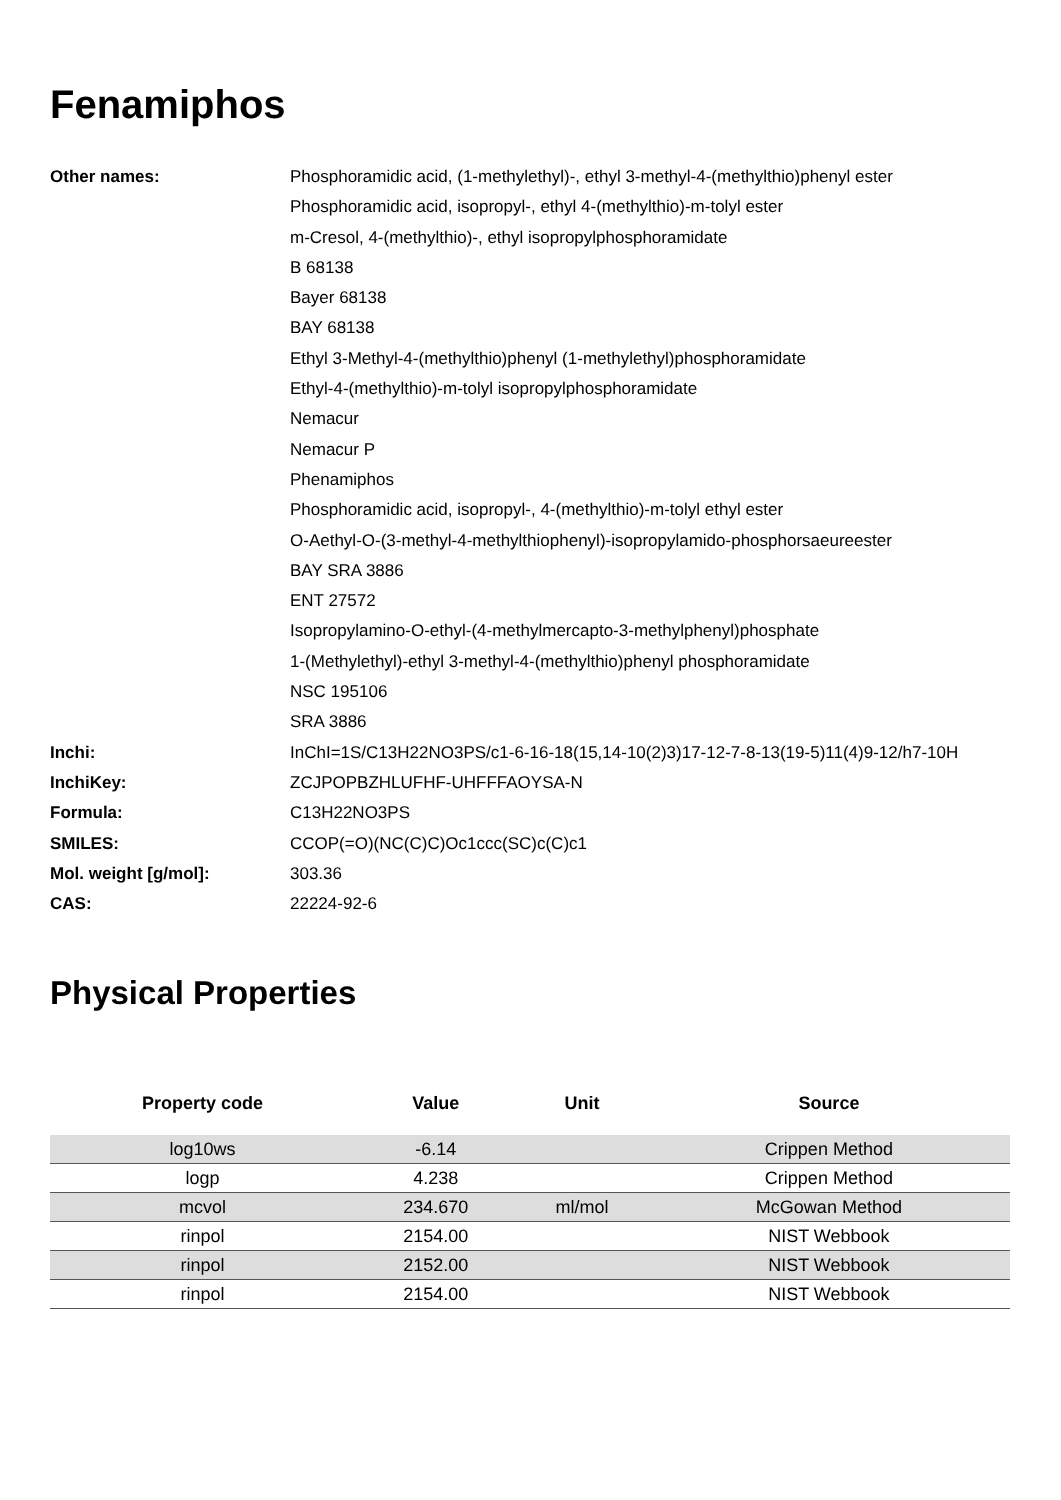Fenamiphos
| Other names: | Phosphoramidic acid, (1-methylethyl)-, ethyl 3-methyl-4-(methylthio)phenyl ester |
| | Phosphoramidic acid, isopropyl-, ethyl 4-(methylthio)-m-tolyl ester |
| | m-Cresol, 4-(methylthio)-, ethyl isopropylphosphoramidate |
| | B 68138 |
| | Bayer 68138 |
| | BAY 68138 |
| | Ethyl 3-Methyl-4-(methylthio)phenyl (1-methylethyl)phosphoramidate |
| | Ethyl-4-(methylthio)-m-tolyl isopropylphosphoramidate |
| | Nemacur |
| | Nemacur P |
| | Phenamiphos |
| | Phosphoramidic acid, isopropyl-, 4-(methylthio)-m-tolyl ethyl ester |
| | O-Aethyl-O-(3-methyl-4-methylthiophenyl)-isopropylamido-phosphorsaeureester |
| | BAY SRA 3886 |
| | ENT 27572 |
| | Isopropylamino-O-ethyl-(4-methylmercapto-3-methylphenyl)phosphate |
| | 1-(Methylethyl)-ethyl 3-methyl-4-(methylthio)phenyl phosphoramidate |
| | NSC 195106 |
| | SRA 3886 |
| Inchi: | InChI=1S/C13H22NO3PS/c1-6-16-18(15,14-10(2)3)17-12-7-8-13(19-5)11(4)9-12/h7-10H |
| InchiKey: | ZCJPOPBZHLUFHF-UHFFFAOYSA-N |
| Formula: | C13H22NO3PS |
| SMILES: | CCOP(=O)(NC(C)C)Oc1ccc(SC)c(C)c1 |
| Mol. weight [g/mol]: | 303.36 |
| CAS: | 22224-92-6 |
Physical Properties
| Property code | Value | Unit | Source |
| --- | --- | --- | --- |
| log10ws | -6.14 | | Crippen Method |
| logp | 4.238 | | Crippen Method |
| mcvol | 234.670 | ml/mol | McGowan Method |
| rinpol | 2154.00 | | NIST Webbook |
| rinpol | 2152.00 | | NIST Webbook |
| rinpol | 2154.00 | | NIST Webbook |